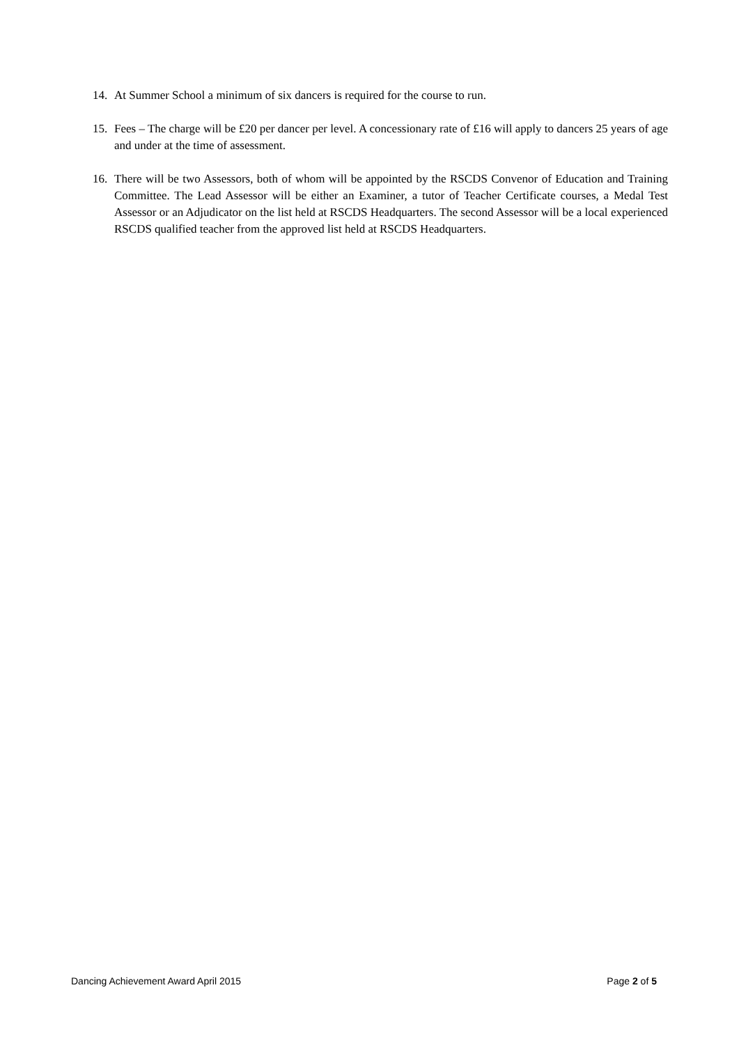14. At Summer School a minimum of six dancers is required for the course to run.
15. Fees – The charge will be £20 per dancer per level. A concessionary rate of £16 will apply to dancers 25 years of age and under at the time of assessment.
16. There will be two Assessors, both of whom will be appointed by the RSCDS Convenor of Education and Training Committee. The Lead Assessor will be either an Examiner, a tutor of Teacher Certificate courses, a Medal Test Assessor or an Adjudicator on the list held at RSCDS Headquarters. The second Assessor will be a local experienced RSCDS qualified teacher from the approved list held at RSCDS Headquarters.
Dancing Achievement Award April 2015 Page 2 of 5